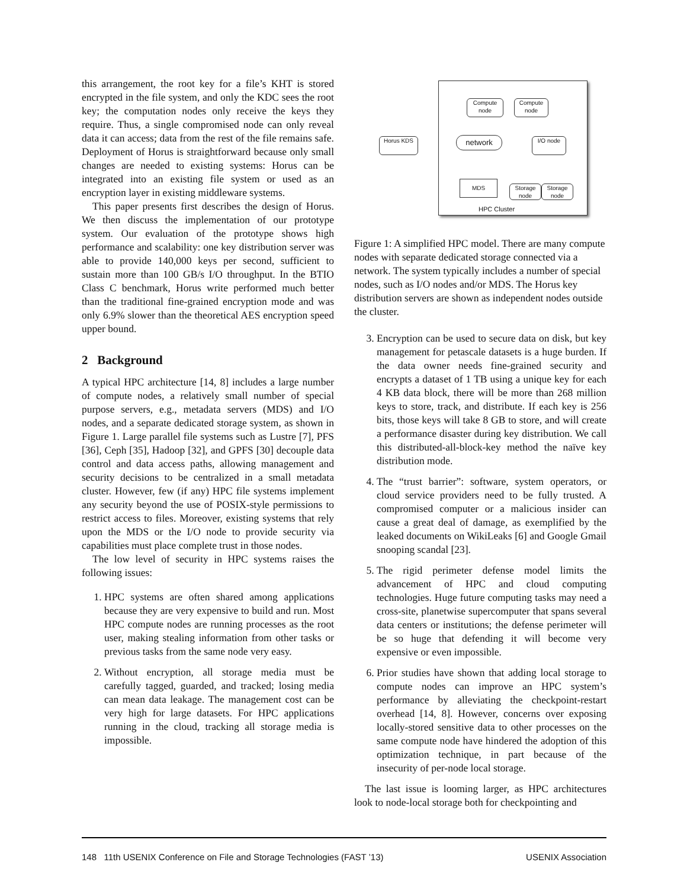this arrangement, the root key for a file’s KHT is stored encrypted in the file system, and only the KDC sees the root key; the computation nodes only receive the keys they require. Thus, a single compromised node can only reveal data it can access; data from the rest of the file remains safe. Deployment of Horus is straightforward because only small changes are needed to existing systems: Horus can be integrated into an existing file system or used as an encryption layer in existing middleware systems.
This paper presents first describes the design of Horus. We then discuss the implementation of our prototype system. Our evaluation of the prototype shows high performance and scalability: one key distribution server was able to provide 140,000 keys per second, sufficient to sustain more than 100 GB/s I/O throughput. In the BTIO Class C benchmark, Horus write performed much better than the traditional fine-grained encryption mode and was only 6.9% slower than the theoretical AES encryption speed upper bound.
2 Background
A typical HPC architecture [14, 8] includes a large number of compute nodes, a relatively small number of special purpose servers, e.g., metadata servers (MDS) and I/O nodes, and a separate dedicated storage system, as shown in Figure 1. Large parallel file systems such as Lustre [7], PFS [36], Ceph [35], Hadoop [32], and GPFS [30] decouple data control and data access paths, allowing management and security decisions to be centralized in a small metadata cluster. However, few (if any) HPC file systems implement any security beyond the use of POSIX-style permissions to restrict access to files. Moreover, existing systems that rely upon the MDS or the I/O node to provide security via capabilities must place complete trust in those nodes.
The low level of security in HPC systems raises the following issues:
1. HPC systems are often shared among applications because they are very expensive to build and run. Most HPC compute nodes are running processes as the root user, making stealing information from other tasks or previous tasks from the same node very easy.
2. Without encryption, all storage media must be carefully tagged, guarded, and tracked; losing media can mean data leakage. The management cost can be very high for large datasets. For HPC applications running in the cloud, tracking all storage media is impossible.
Compute node
Compute node
Horus KDS network I/O node
MDS
Storage node
Storage node
HPC Cluster
Figure 1: A simplified HPC model. There are many compute nodes with separate dedicated storage connected via a network. The system typically includes a number of special nodes, such as I/O nodes and/or MDS. The Horus key distribution servers are shown as independent nodes outside the cluster.
3. Encryption can be used to secure data on disk, but key management for petascale datasets is a huge burden. If the data owner needs fine-grained security and encrypts a dataset of 1 TB using a unique key for each 4 KB data block, there will be more than 268 million keys to store, track, and distribute. If each key is 256 bits, those keys will take 8 GB to store, and will create a performance disaster during key distribution. We call this distributed-all-block-key method the naïve key distribution mode.
4. The “trust barrier”: software, system operators, or cloud service providers need to be fully trusted. A compromised computer or a malicious insider can cause a great deal of damage, as exemplified by the leaked documents on WikiLeaks [6] and Google Gmail snooping scandal [23].
5. The rigid perimeter defense model limits the advancement of HPC and cloud computing technologies. Huge future computing tasks may need a cross-site, planetwise supercomputer that spans several data centers or institutions; the defense perimeter will be so huge that defending it will become very expensive or even impossible.
6. Prior studies have shown that adding local storage to compute nodes can improve an HPC system’s performance by alleviating the checkpoint-restart overhead [14, 8]. However, concerns over exposing locally-stored sensitive data to other processes on the same compute node have hindered the adoption of this optimization technique, in part because of the insecurity of per-node local storage.
The last issue is looming larger, as HPC architectures look to node-local storage both for checkpointing and
148 11th USENIX Conference on File and Storage Technologies (FAST ’13) USENIX Association